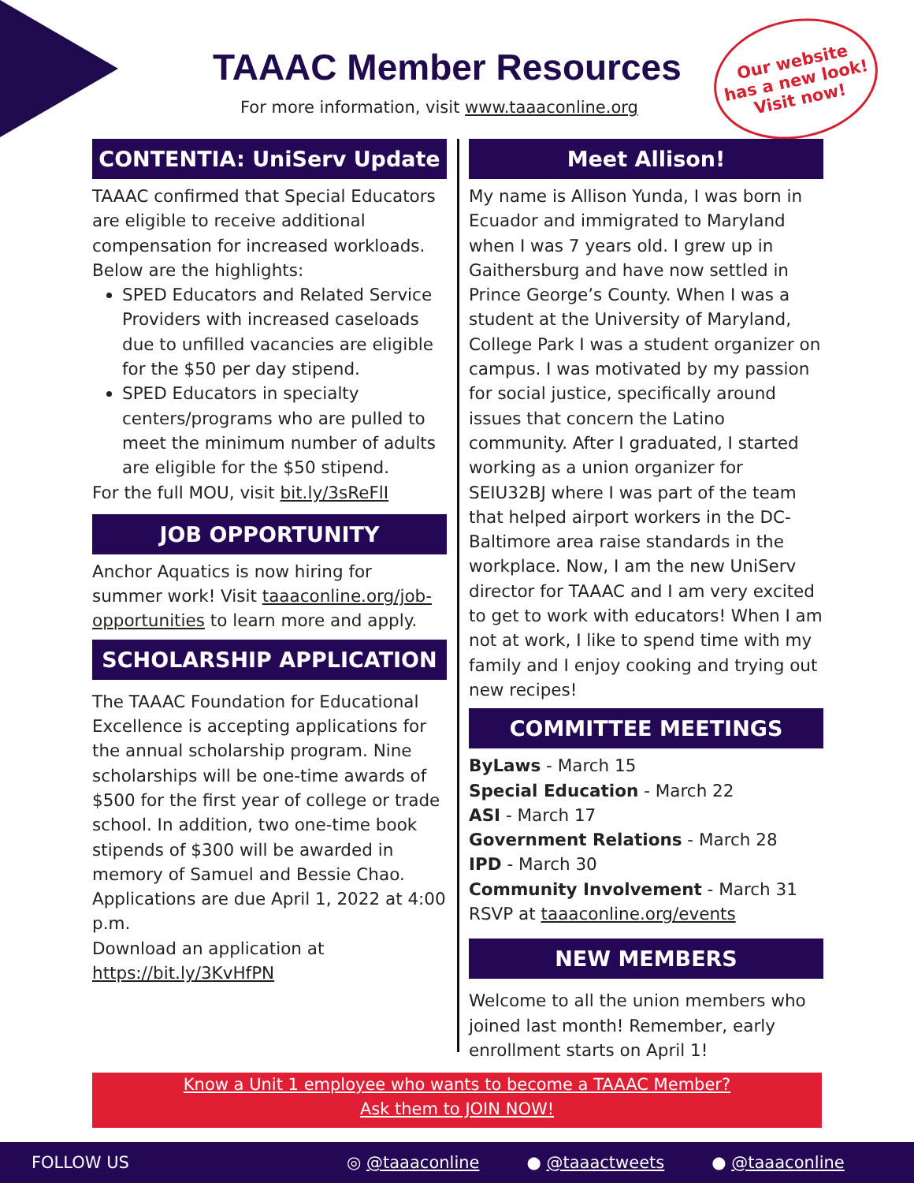TAAAC Member Resources
For more information, visit www.taaaconline.org
Our website
has a new look!
Visit now!
CONTENTIA: UniServ Update
TAAAC confirmed that Special Educators are eligible to receive additional compensation for increased workloads. Below are the highlights:
SPED Educators and Related Service Providers with increased caseloads due to unfilled vacancies are eligible for the $50 per day stipend.
SPED Educators in specialty centers/programs who are pulled to meet the minimum number of adults are eligible for the $50 stipend.
For the full MOU, visit bit.ly/3sReFlI
JOB OPPORTUNITY
Anchor Aquatics is now hiring for summer work! Visit taaaconline.org/job-opportunities to learn more and apply.
SCHOLARSHIP APPLICATION
The TAAAC Foundation for Educational Excellence is accepting applications for the annual scholarship program. Nine scholarships will be one-time awards of $500 for the first year of college or trade school. In addition, two one-time book stipends of $300 will be awarded in memory of Samuel and Bessie Chao. Applications are due April 1, 2022 at 4:00 p.m.
Download an application at https://bit.ly/3KvHfPN
Meet Allison!
My name is Allison Yunda, I was born in Ecuador and immigrated to Maryland when I was 7 years old. I grew up in Gaithersburg and have now settled in Prince George’s County. When I was a student at the University of Maryland, College Park I was a student organizer on campus. I was motivated by my passion for social justice, specifically around issues that concern the Latino community. After I graduated, I started working as a union organizer for SEIU32BJ where I was part of the team that helped airport workers in the DC-Baltimore area raise standards in the workplace. Now, I am the new UniServ director for TAAAC and I am very excited to get to work with educators! When I am not at work, I like to spend time with my family and I enjoy cooking and trying out new recipes!
COMMITTEE MEETINGS
ByLaws - March 15
Special Education - March 22
ASI - March 17
Government Relations - March 28
IPD - March 30
Community Involvement - March 31
RSVP at taaaconline.org/events
NEW MEMBERS
Welcome to all the union members who joined last month! Remember, early enrollment starts on April 1!
Know a Unit 1 employee who wants to become a TAAAC Member?
Ask them to JOIN NOW!
FOLLOW US ◎ @taaaconline ● @taaactweets ● @taaaconline